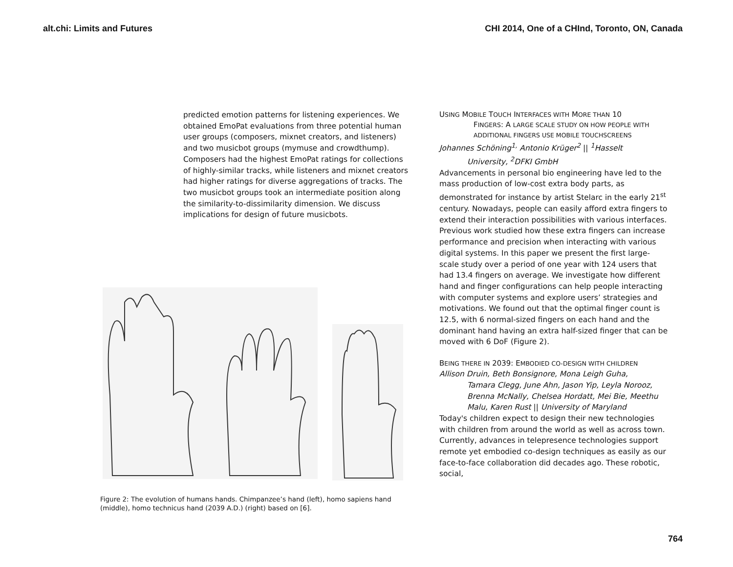alt.chi: Limits and Futures CHI 2014, One of a CHInd, Toronto, ON, Canada
predicted emotion patterns for listening experiences. We obtained EmoPat evaluations from three potential human user groups (composers, mixnet creators, and listeners) and two musicbot groups (mymuse and crowdthump). Composers had the highest EmoPat ratings for collections of highly-similar tracks, while listeners and mixnet creators had higher ratings for diverse aggregations of tracks. The two musicbot groups took an intermediate position along the similarity-to-dissimilarity dimension. We discuss implications for design of future musicbots.
Figure 2: The evolution of humans hands. Chimpanzee’s hand (left), homo sapiens hand (middle), homo technicus hand (2039 A.D.) (right) based on [6].
USING MOBILE TOUCH INTERFACES WITH MORE THAN 10
FINGERS: A LARGE SCALE STUDY ON HOW PEOPLE WITH ADDITIONAL FINGERS USE MOBILE TOUCHSCREENS
Johannes Schöning<sup>1,</sup> Antonio Krüger<sup>2</sup> || <sup>1</sup>Hasselt
University, <sup>2</sup>DFKI GmbH
Advancements in personal bio engineering have led to the mass production of low-cost extra body parts, as demonstrated for instance by artist Stelarc in the early 21<sup>st</sup> century. Nowadays, people can easily afford extra fingers to extend their interaction possibilities with various interfaces. Previous work studied how these extra fingers can increase performance and precision when interacting with various digital systems. In this paper we present the first large-scale study over a period of one year with 124 users that had 13.4 fingers on average. We investigate how different hand and finger configurations can help people interacting with computer systems and explore users’ strategies and motivations. We found out that the optimal finger count is 12.5, with 6 normal-sized fingers on each hand and the dominant hand having an extra half-sized finger that can be moved with 6 DoF (Figure 2).
BEING THERE IN 2039: EMBODIED CO-DESIGN WITH CHILDREN
Allison Druin, Beth Bonsignore, Mona Leigh Guha,
Tamara Clegg, June Ahn, Jason Yip, Leyla Norooz, Brenna McNally, Chelsea Hordatt, Mei Bie, Meethu Malu, Karen Rust || University of Maryland
Today's children expect to design their new technologies with children from around the world as well as across town. Currently, advances in telepresence technologies support remote yet embodied co-design techniques as easily as our face-to-face collaboration did decades ago. These robotic, social,
764